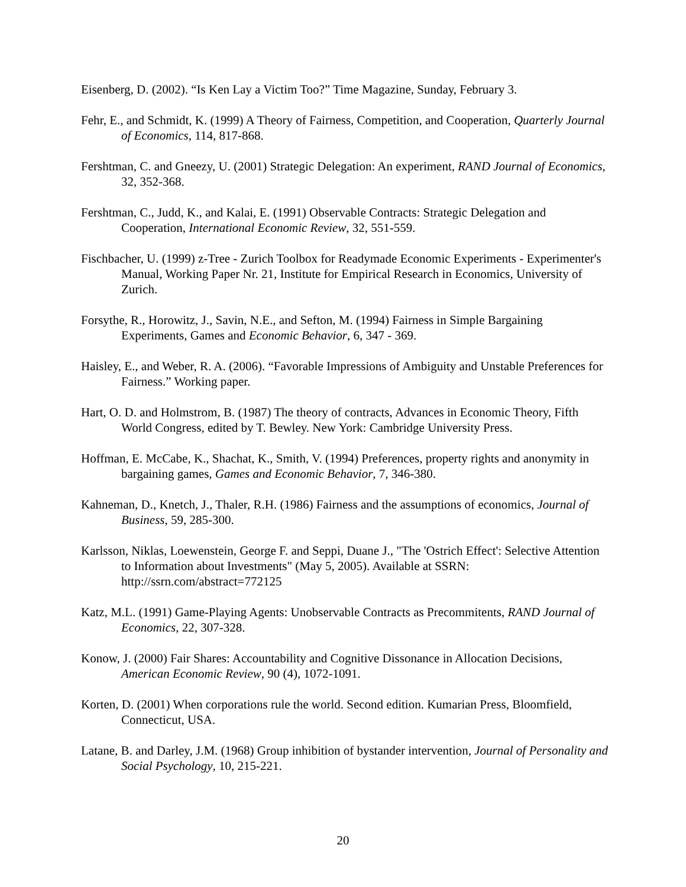Eisenberg, D. (2002). “Is Ken Lay a Victim Too?” Time Magazine, Sunday, February 3.
Fehr, E., and Schmidt, K. (1999) A Theory of Fairness, Competition, and Cooperation, Quarterly Journal of Economics, 114, 817-868.
Fershtman, C. and Gneezy, U. (2001) Strategic Delegation: An experiment, RAND Journal of Economics, 32, 352-368.
Fershtman, C., Judd, K., and Kalai, E. (1991) Observable Contracts: Strategic Delegation and Cooperation, International Economic Review, 32, 551-559.
Fischbacher, U. (1999) z-Tree - Zurich Toolbox for Readymade Economic Experiments - Experimenter's Manual, Working Paper Nr. 21, Institute for Empirical Research in Economics, University of Zurich.
Forsythe, R., Horowitz, J., Savin, N.E., and Sefton, M. (1994) Fairness in Simple Bargaining Experiments, Games and Economic Behavior, 6, 347 - 369.
Haisley, E., and Weber, R. A. (2006). “Favorable Impressions of Ambiguity and Unstable Preferences for Fairness.” Working paper.
Hart, O. D. and Holmstrom, B. (1987) The theory of contracts, Advances in Economic Theory, Fifth World Congress, edited by T. Bewley. New York: Cambridge University Press.
Hoffman, E. McCabe, K., Shachat, K., Smith, V. (1994) Preferences, property rights and anonymity in bargaining games, Games and Economic Behavior, 7, 346-380.
Kahneman, D., Knetch, J., Thaler, R.H. (1986) Fairness and the assumptions of economics, Journal of Business, 59, 285-300.
Karlsson, Niklas, Loewenstein, George F. and Seppi, Duane J., "The 'Ostrich Effect': Selective Attention to Information about Investments" (May 5, 2005). Available at SSRN: http://ssrn.com/abstract=772125
Katz, M.L. (1991) Game-Playing Agents: Unobservable Contracts as Precommitents, RAND Journal of Economics, 22, 307-328.
Konow, J. (2000) Fair Shares: Accountability and Cognitive Dissonance in Allocation Decisions, American Economic Review, 90 (4), 1072-1091.
Korten, D. (2001) When corporations rule the world. Second edition. Kumarian Press, Bloomfield, Connecticut, USA.
Latane, B. and Darley, J.M. (1968) Group inhibition of bystander intervention, Journal of Personality and Social Psychology, 10, 215-221.
20